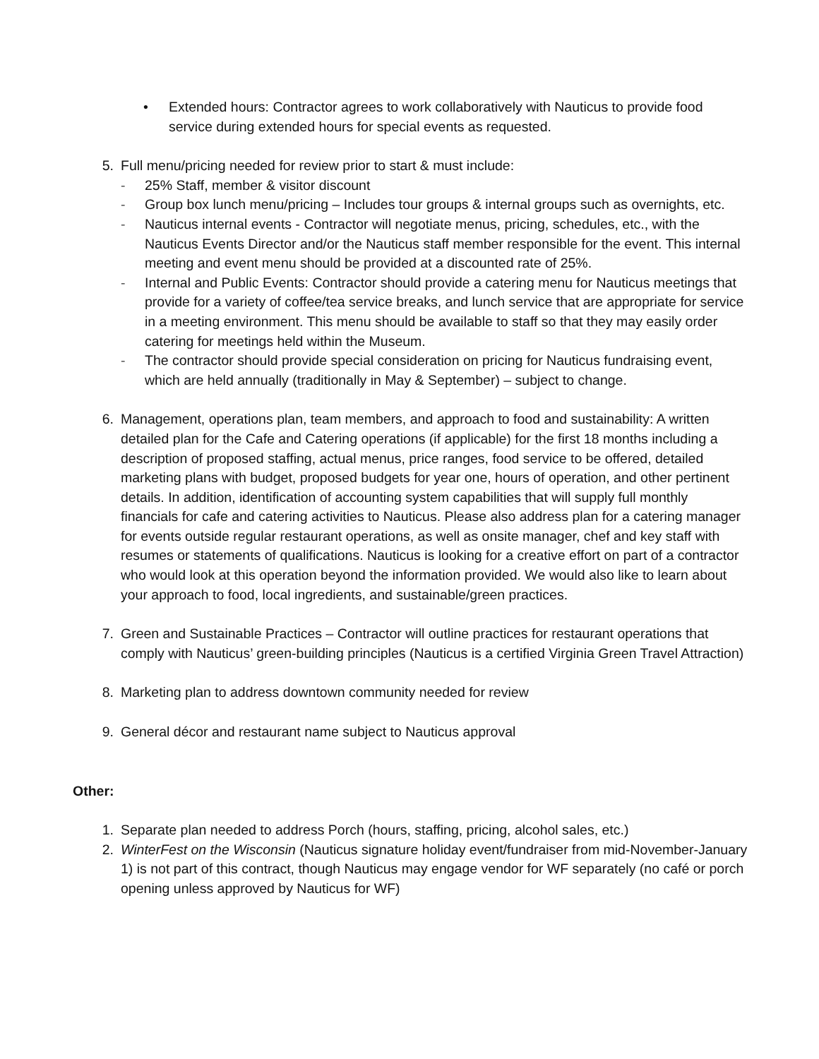• Extended hours: Contractor agrees to work collaboratively with Nauticus to provide food service during extended hours for special events as requested.
5. Full menu/pricing needed for review prior to start & must include:
- 25% Staff, member & visitor discount
- Group box lunch menu/pricing – Includes tour groups & internal groups such as overnights, etc.
- Nauticus internal events - Contractor will negotiate menus, pricing, schedules, etc., with the Nauticus Events Director and/or the Nauticus staff member responsible for the event. This internal meeting and event menu should be provided at a discounted rate of 25%.
- Internal and Public Events: Contractor should provide a catering menu for Nauticus meetings that provide for a variety of coffee/tea service breaks, and lunch service that are appropriate for service in a meeting environment. This menu should be available to staff so that they may easily order catering for meetings held within the Museum.
- The contractor should provide special consideration on pricing for Nauticus fundraising event, which are held annually (traditionally in May & September) – subject to change.
6. Management, operations plan, team members, and approach to food and sustainability: A written detailed plan for the Cafe and Catering operations (if applicable) for the first 18 months including a description of proposed staffing, actual menus, price ranges, food service to be offered, detailed marketing plans with budget, proposed budgets for year one, hours of operation, and other pertinent details. In addition, identification of accounting system capabilities that will supply full monthly financials for cafe and catering activities to Nauticus. Please also address plan for a catering manager for events outside regular restaurant operations, as well as onsite manager, chef and key staff with resumes or statements of qualifications. Nauticus is looking for a creative effort on part of a contractor who would look at this operation beyond the information provided. We would also like to learn about your approach to food, local ingredients, and sustainable/green practices.
7. Green and Sustainable Practices – Contractor will outline practices for restaurant operations that comply with Nauticus’ green-building principles (Nauticus is a certified Virginia Green Travel Attraction)
8. Marketing plan to address downtown community needed for review
9. General décor and restaurant name subject to Nauticus approval
Other:
1. Separate plan needed to address Porch (hours, staffing, pricing, alcohol sales, etc.)
2. WinterFest on the Wisconsin (Nauticus signature holiday event/fundraiser from mid-November-January 1) is not part of this contract, though Nauticus may engage vendor for WF separately (no café or porch opening unless approved by Nauticus for WF)